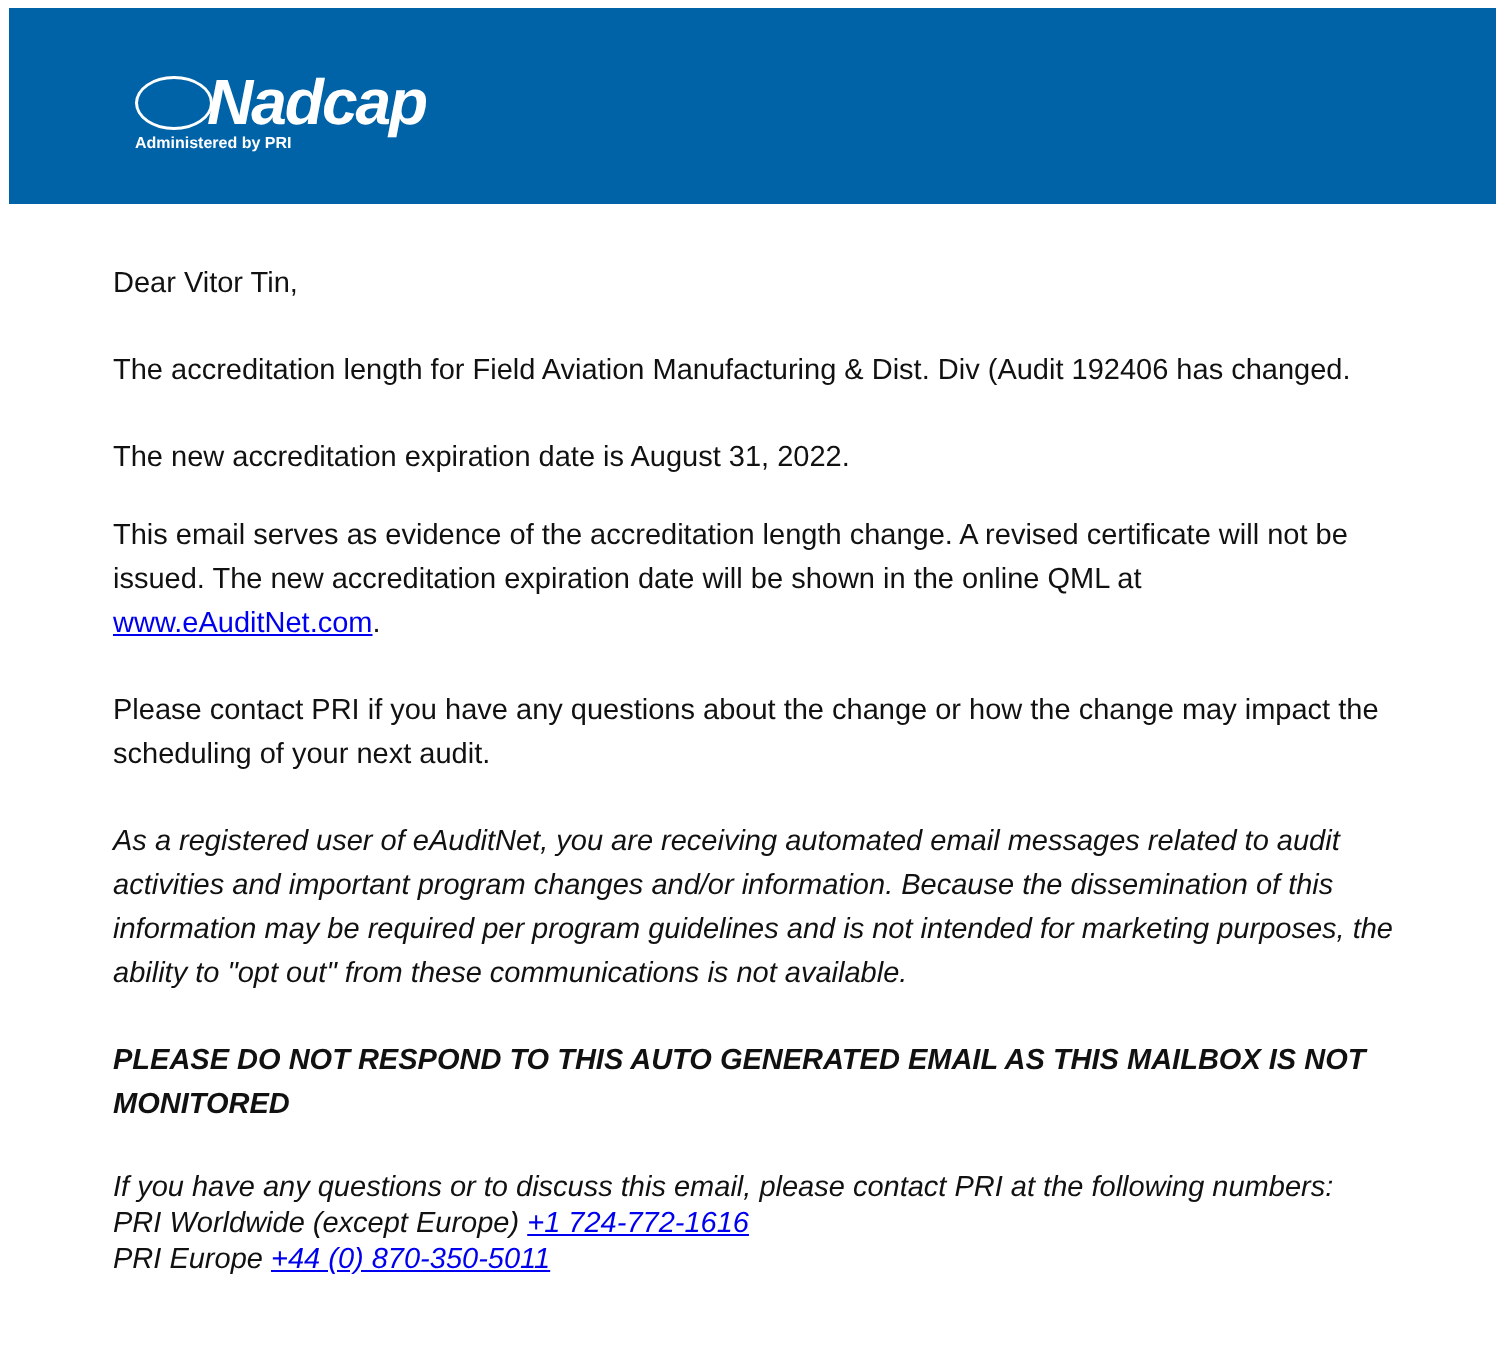Nadcap
Administered by PRI
Dear Vitor Tin,
The accreditation length for Field Aviation Manufacturing & Dist. Div (Audit 192406 has changed.
The new accreditation expiration date is August 31, 2022.
This email serves as evidence of the accreditation length change. A revised certificate will not be issued. The new accreditation expiration date will be shown in the online QML at www.eAuditNet.com.
Please contact PRI if you have any questions about the change or how the change may impact the scheduling of your next audit.
As a registered user of eAuditNet, you are receiving automated email messages related to audit activities and important program changes and/or information. Because the dissemination of this information may be required per program guidelines and is not intended for marketing purposes, the ability to "opt out" from these communications is not available.
PLEASE DO NOT RESPOND TO THIS AUTO GENERATED EMAIL AS THIS MAILBOX IS NOT MONITORED
If you have any questions or to discuss this email, please contact PRI at the following numbers:
PRI Worldwide (except Europe) +1 724-772-1616
PRI Europe +44 (0) 870-350-5011